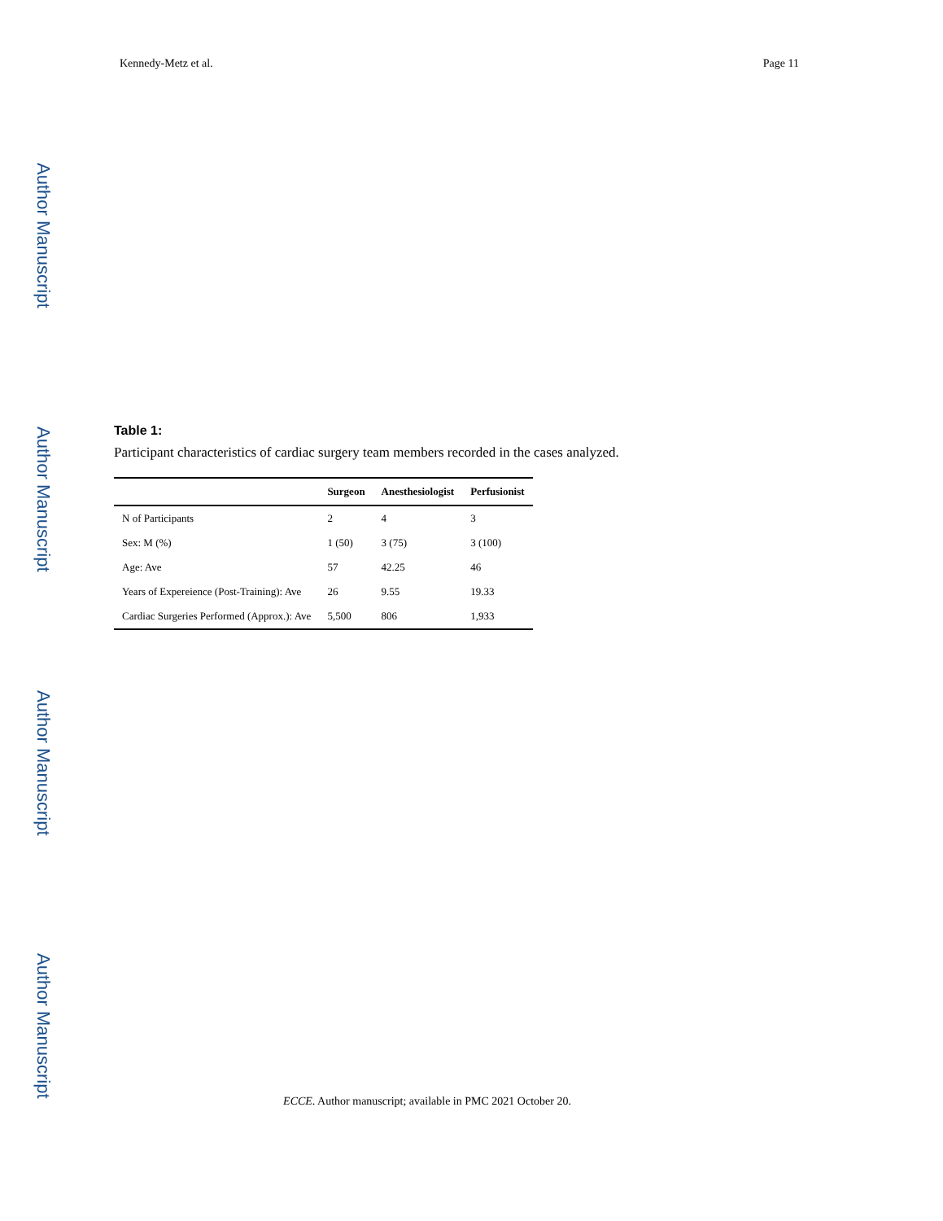Kennedy-Metz et al. Page 11
Author Manuscript
Author Manuscript
Author Manuscript
Author Manuscript
Table 1:
Participant characteristics of cardiac surgery team members recorded in the cases analyzed.
| | Surgeon | Anesthesiologist | Perfusionist |
| --- | --- | --- | --- |
| N of Participants | 2 | 4 | 3 |
| Sex: M (%) | 1 (50) | 3 (75) | 3 (100) |
| Age: Ave | 57 | 42.25 | 46 |
| Years of Expereience (Post-Training): Ave | 26 | 9.55 | 19.33 |
| Cardiac Surgeries Performed (Approx.): Ave | 5,500 | 806 | 1,933 |
ECCE. Author manuscript; available in PMC 2021 October 20.